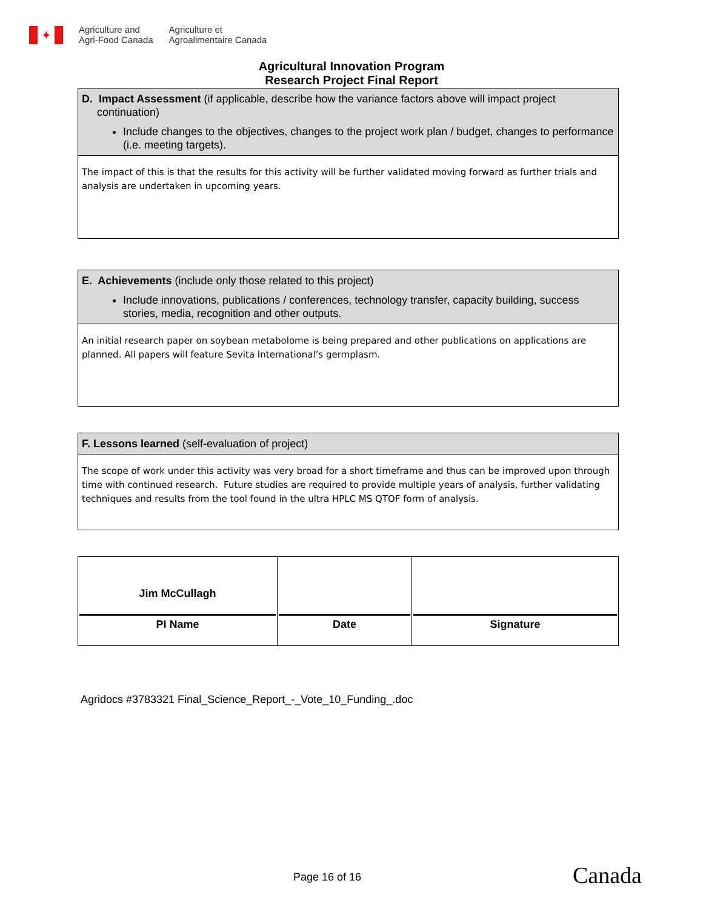✦
Agriculture and
Agri-Food Canada
Agriculture et
Agroalimentaire Canada
Agricultural Innovation Program
Research Project Final Report
D. Impact Assessment (if applicable, describe how the variance factors above will impact project
continuation)
Include changes to the objectives, changes to the project work plan / budget, changes to performance (i.e. meeting targets).
The impact of this is that the results for this activity will be further validated moving forward as further trials and analysis are undertaken in upcoming years.
E. Achievements (include only those related to this project)
Include innovations, publications / conferences, technology transfer, capacity building, success stories, media, recognition and other outputs.
An initial research paper on soybean metabolome is being prepared and other publications on applications are planned. All papers will feature Sevita International’s germplasm.
F. Lessons learned (self-evaluation of project)
The scope of work under this activity was very broad for a short timeframe and thus can be improved upon through time with continued research. Future studies are required to provide multiple years of analysis, further validating techniques and results from the tool found in the ultra HPLC MS QTOF form of analysis.
| Jim McCullagh PI Name | Date | Signature |
Agridocs #3783321 Final_Science_Report_-_Vote_10_Funding_.doc
Page 16 of 16 Canada